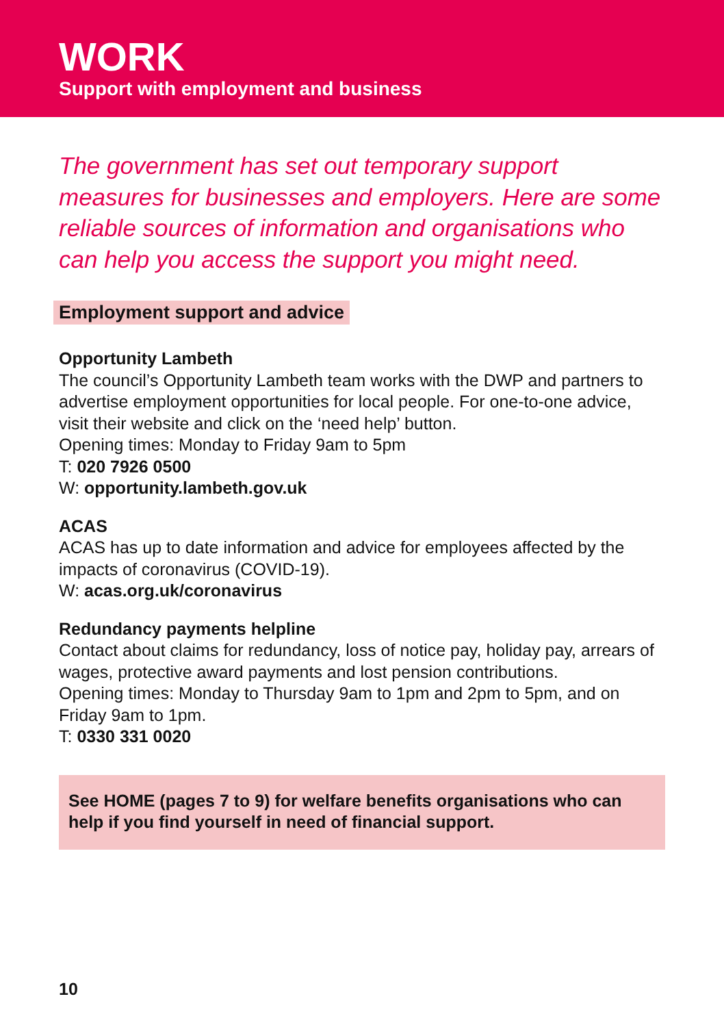WORK
Support with employment and business
The government has set out temporary support measures for businesses and employers. Here are some reliable sources of information and organisations who can help you access the support you might need.
Employment support and advice
Opportunity Lambeth
The council’s Opportunity Lambeth team works with the DWP and partners to advertise employment opportunities for local people. For one-to-one advice, visit their website and click on the ‘need help’ button.
Opening times: Monday to Friday 9am to 5pm
T: 020 7926 0500
W: opportunity.lambeth.gov.uk
ACAS
ACAS has up to date information and advice for employees affected by the impacts of coronavirus (COVID-19).
W: acas.org.uk/coronavirus
Redundancy payments helpline
Contact about claims for redundancy, loss of notice pay, holiday pay, arrears of wages, protective award payments and lost pension contributions.
Opening times: Monday to Thursday 9am to 1pm and 2pm to 5pm, and on Friday 9am to 1pm.
T: 0330 331 0020
See HOME (pages 7 to 9) for welfare benefits organisations who can help if you find yourself in need of financial support.
10